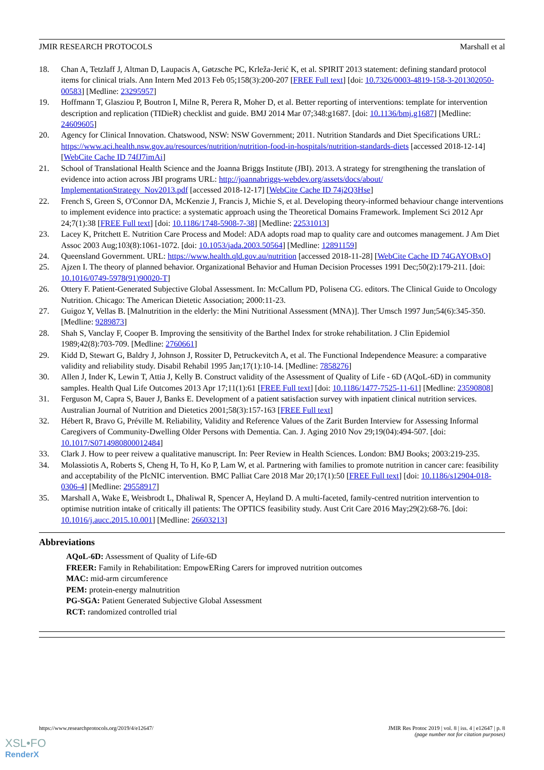JMIR RESEARCH PROTOCOLS Marshall et al
18. Chan A, Tetzlaff J, Altman D, Laupacis A, Gøtzsche PC, Krleža-Jerić K, et al. SPIRIT 2013 statement: defining standard protocol items for clinical trials. Ann Intern Med 2013 Feb 05;158(3):200-207 [FREE Full text] [doi: 10.7326/0003-4819-158-3-201302050-00583] [Medline: 23295957]
19. Hoffmann T, Glasziou P, Boutron I, Milne R, Perera R, Moher D, et al. Better reporting of interventions: template for intervention description and replication (TIDieR) checklist and guide. BMJ 2014 Mar 07;348:g1687. [doi: 10.1136/bmj.g1687] [Medline: 24609605]
20. Agency for Clinical Innovation. Chatswood, NSW: NSW Government; 2011. Nutrition Standards and Diet Specifications URL: https://www.aci.health.nsw.gov.au/resources/nutrition/nutrition-food-in-hospitals/nutrition-standards-diets [accessed 2018-12-14] [WebCite Cache ID 74fJ7imAi]
21. School of Translational Health Science and the Joanna Briggs Institute (JBI). 2013. A strategy for strengthening the translation of evidence into action across JBI programs URL: http://joannabriggs-webdev.org/assets/docs/about/ ImplementationStrategy_Nov2013.pdf [accessed 2018-12-17] [WebCite Cache ID 74j2Q3Hse]
22. French S, Green S, O'Connor DA, McKenzie J, Francis J, Michie S, et al. Developing theory-informed behaviour change interventions to implement evidence into practice: a systematic approach using the Theoretical Domains Framework. Implement Sci 2012 Apr 24;7(1):38 [FREE Full text] [doi: 10.1186/1748-5908-7-38] [Medline: 22531013]
23. Lacey K, Pritchett E. Nutrition Care Process and Model: ADA adopts road map to quality care and outcomes management. J Am Diet Assoc 2003 Aug;103(8):1061-1072. [doi: 10.1053/jada.2003.50564] [Medline: 12891159]
24. Queensland Government. URL: https://www.health.qld.gov.au/nutrition [accessed 2018-11-28] [WebCite Cache ID 74GAYOBxO]
25. Ajzen I. The theory of planned behavior. Organizational Behavior and Human Decision Processes 1991 Dec;50(2):179-211. [doi: 10.1016/0749-5978(91)90020-T]
26. Ottery F. Patient-Generated Subjective Global Assessment. In: McCallum PD, Polisena CG. editors. The Clinical Guide to Oncology Nutrition. Chicago: The American Dietetic Association; 2000:11-23.
27. Guigoz Y, Vellas B. [Malnutrition in the elderly: the Mini Nutritional Assessment (MNA)]. Ther Umsch 1997 Jun;54(6):345-350. [Medline: 9289873]
28. Shah S, Vanclay F, Cooper B. Improving the sensitivity of the Barthel Index for stroke rehabilitation. J Clin Epidemiol 1989;42(8):703-709. [Medline: 2760661]
29. Kidd D, Stewart G, Baldry J, Johnson J, Rossiter D, Petruckevitch A, et al. The Functional Independence Measure: a comparative validity and reliability study. Disabil Rehabil 1995 Jan;17(1):10-14. [Medline: 7858276]
30. Allen J, Inder K, Lewin T, Attia J, Kelly B. Construct validity of the Assessment of Quality of Life - 6D (AQoL-6D) in community samples. Health Qual Life Outcomes 2013 Apr 17;11(1):61 [FREE Full text] [doi: 10.1186/1477-7525-11-61] [Medline: 23590808]
31. Ferguson M, Capra S, Bauer J, Banks E. Development of a patient satisfaction survey with inpatient clinical nutrition services. Australian Journal of Nutrition and Dietetics 2001;58(3):157-163 [FREE Full text]
32. Hébert R, Bravo G, Préville M. Reliability, Validity and Reference Values of the Zarit Burden Interview for Assessing Informal Caregivers of Community-Dwelling Older Persons with Dementia. Can. J. Aging 2010 Nov 29;19(04):494-507. [doi: 10.1017/S0714980800012484]
33. Clark J. How to peer reivew a qualitative manuscript. In: Peer Review in Health Sciences. London: BMJ Books; 2003:219-235.
34. Molassiotis A, Roberts S, Cheng H, To H, Ko P, Lam W, et al. Partnering with families to promote nutrition in cancer care: feasibility and acceptability of the PIcNIC intervention. BMC Palliat Care 2018 Mar 20;17(1):50 [FREE Full text] [doi: 10.1186/s12904-018-0306-4] [Medline: 29558917]
35. Marshall A, Wake E, Weisbrodt L, Dhaliwal R, Spencer A, Heyland D. A multi-faceted, family-centred nutrition intervention to optimise nutrition intake of critically ill patients: The OPTICS feasibility study. Aust Crit Care 2016 May;29(2):68-76. [doi: 10.1016/j.aucc.2015.10.001] [Medline: 26603213]
Abbreviations
AQoL-6D: Assessment of Quality of Life-6D
FREER: Family in Rehabilitation: EmpowERing Carers for improved nutrition outcomes
MAC: mid-arm circumference
PEM: protein-energy malnutrition
PG-SGA: Patient Generated Subjective Global Assessment
RCT: randomized controlled trial
https://www.researchprotocols.org/2019/4/e12647/ JMIR Res Protoc 2019 | vol. 8 | iss. 4 | e12647 | p. 8
(page number not for citation purposes)
XSL•FO
RenderX